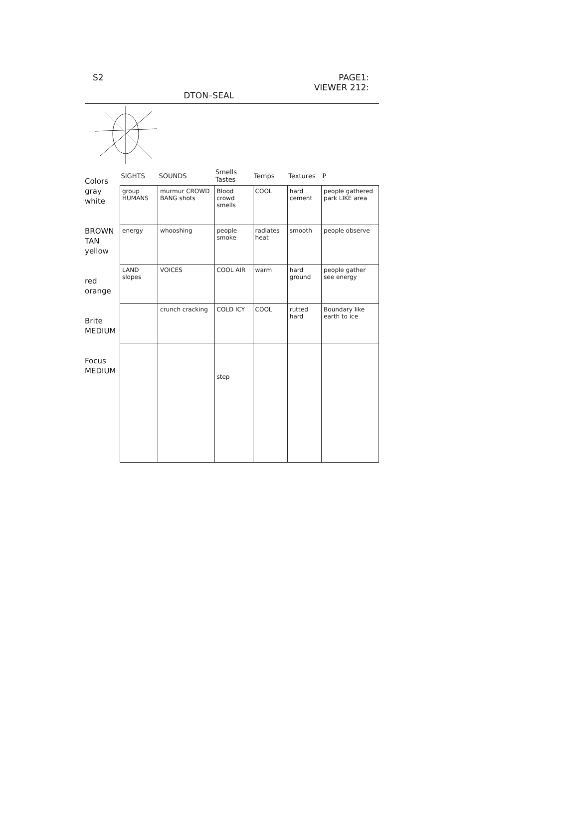S2 DTON–SEAL PAGE1:
VIEWER 212:
Colors gray white
BROWN TAN yellow
red orange
Brite MEDIUM
Focus MEDIUM
| SIGHTS | SOUNDS | Smells Tastes | Temps | Textures | P |
| --- | --- | --- | --- | --- | --- |
| group HUMANS | murmur CROWD BANG shots | Blood crowd smells | COOL | hard cement | people gathered park LIKE area |
| energy | whooshing | people smoke | radiates heat | smooth | people observe |
| LAND slopes | VOICES | COOL AIR | warm | hard ground | people gather see energy |
| | crunch cracking | COLD ICY | COOL | rutted hard | Boundary like earth to ice |
| | | step | | | |